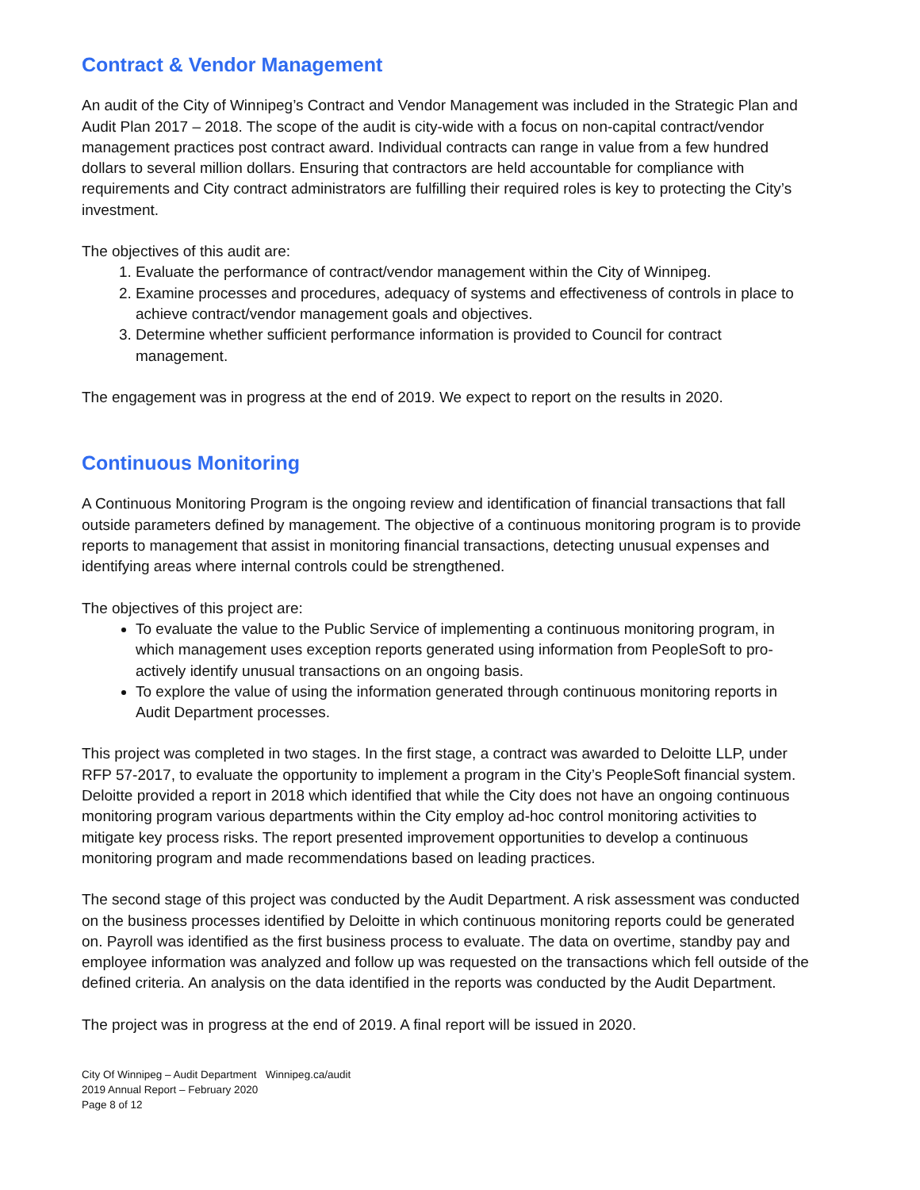Contract & Vendor Management
An audit of the City of Winnipeg’s Contract and Vendor Management was included in the Strategic Plan and Audit Plan 2017 – 2018. The scope of the audit is city-wide with a focus on non-capital contract/vendor management practices post contract award. Individual contracts can range in value from a few hundred dollars to several million dollars. Ensuring that contractors are held accountable for compliance with requirements and City contract administrators are fulfilling their required roles is key to protecting the City’s investment.
The objectives of this audit are:
1. Evaluate the performance of contract/vendor management within the City of Winnipeg.
2. Examine processes and procedures, adequacy of systems and effectiveness of controls in place to achieve contract/vendor management goals and objectives.
3. Determine whether sufficient performance information is provided to Council for contract management.
The engagement was in progress at the end of 2019. We expect to report on the results in 2020.
Continuous Monitoring
A Continuous Monitoring Program is the ongoing review and identification of financial transactions that fall outside parameters defined by management. The objective of a continuous monitoring program is to provide reports to management that assist in monitoring financial transactions, detecting unusual expenses and identifying areas where internal controls could be strengthened.
The objectives of this project are:
To evaluate the value to the Public Service of implementing a continuous monitoring program, in which management uses exception reports generated using information from PeopleSoft to pro-actively identify unusual transactions on an ongoing basis.
To explore the value of using the information generated through continuous monitoring reports in Audit Department processes.
This project was completed in two stages. In the first stage, a contract was awarded to Deloitte LLP, under RFP 57-2017, to evaluate the opportunity to implement a program in the City’s PeopleSoft financial system. Deloitte provided a report in 2018 which identified that while the City does not have an ongoing continuous monitoring program various departments within the City employ ad-hoc control monitoring activities to mitigate key process risks. The report presented improvement opportunities to develop a continuous monitoring program and made recommendations based on leading practices.
The second stage of this project was conducted by the Audit Department. A risk assessment was conducted on the business processes identified by Deloitte in which continuous monitoring reports could be generated on. Payroll was identified as the first business process to evaluate. The data on overtime, standby pay and employee information was analyzed and follow up was requested on the transactions which fell outside of the defined criteria. An analysis on the data identified in the reports was conducted by the Audit Department.
The project was in progress at the end of 2019. A final report will be issued in 2020.
City Of Winnipeg – Audit Department Winnipeg.ca/audit
2019 Annual Report – February 2020
Page 8 of 12